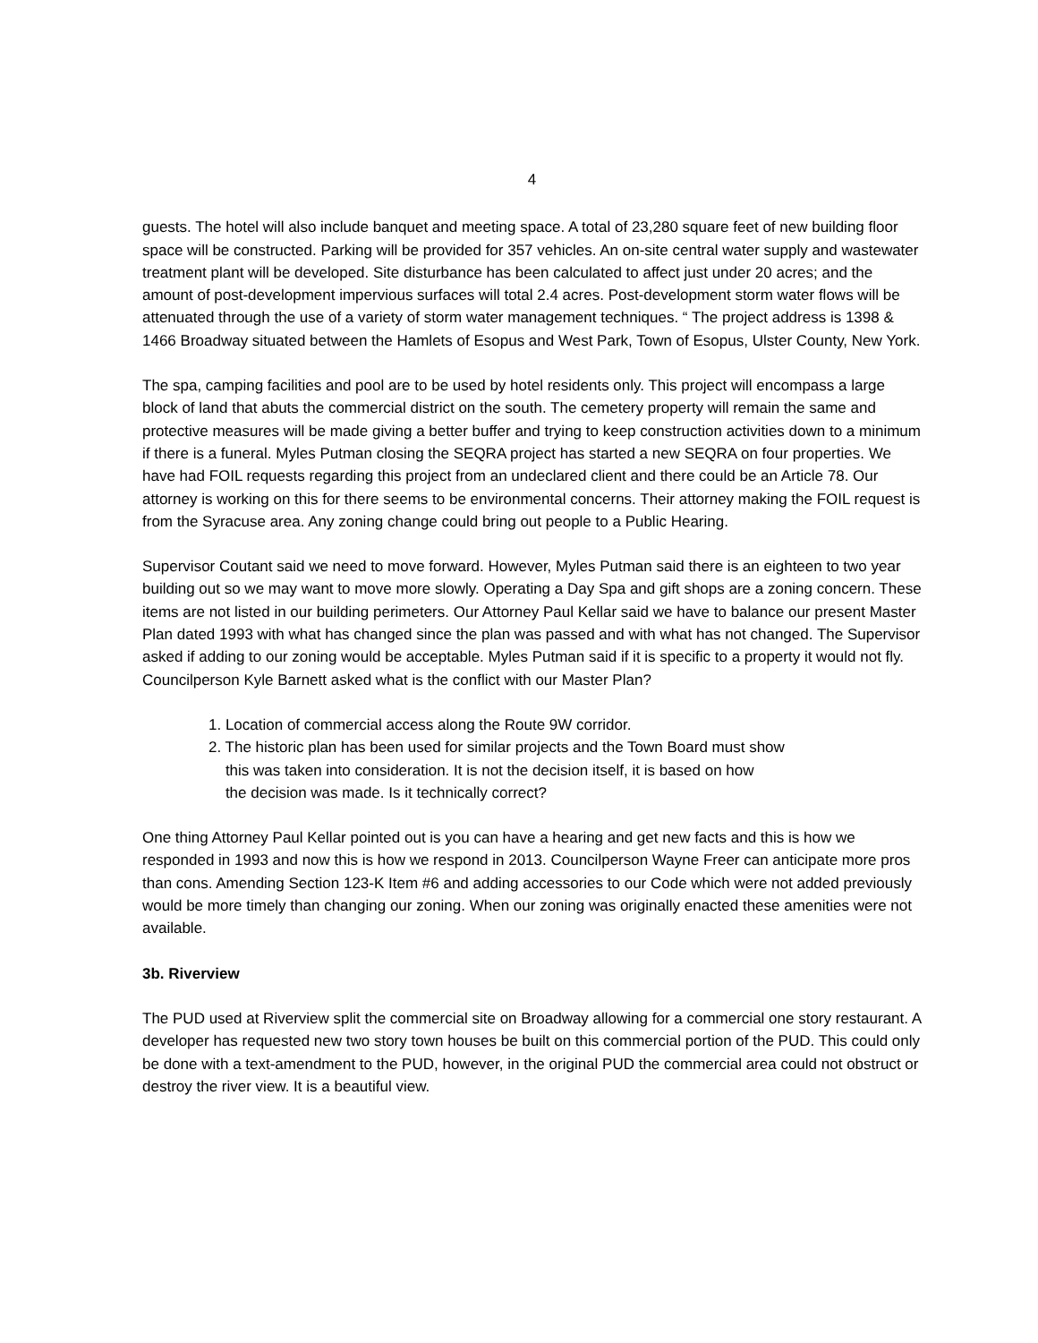4
guests. The hotel will also include banquet and meeting space. A total of 23,280 square feet of new building floor space will be constructed. Parking will be provided for 357 vehicles. An on-site central water supply and wastewater treatment plant will be developed. Site disturbance has been calculated to affect just under 20 acres; and the amount of post-development impervious surfaces will total 2.4 acres. Post-development storm water flows will be attenuated through the use of a variety of storm water management techniques. “ The project address is 1398 & 1466 Broadway situated between the Hamlets of Esopus and West Park, Town of Esopus, Ulster County, New York.
The spa, camping facilities and pool are to be used by hotel residents only. This project will encompass a large block of land that abuts the commercial district on the south. The cemetery property will remain the same and protective measures will be made giving a better buffer and trying to keep construction activities down to a minimum if there is a funeral. Myles Putman closing the SEQRA project has started a new SEQRA on four properties. We have had FOIL requests regarding this project from an undeclared client and there could be an Article 78. Our attorney is working on this for there seems to be environmental concerns. Their attorney making the FOIL request is from the Syracuse area. Any zoning change could bring out people to a Public Hearing.
Supervisor Coutant said we need to move forward. However, Myles Putman said there is an eighteen to two year building out so we may want to move more slowly. Operating a Day Spa and gift shops are a zoning concern. These items are not listed in our building perimeters. Our Attorney Paul Kellar said we have to balance our present Master Plan dated 1993 with what has changed since the plan was passed and with what has not changed. The Supervisor asked if adding to our zoning would be acceptable. Myles Putman said if it is specific to a property it would not fly. Councilperson Kyle Barnett asked what is the conflict with our Master Plan?
1. Location of commercial access along the Route 9W corridor.
2. The historic plan has been used for similar projects and the Town Board must show
this was taken into consideration. It is not the decision itself, it is based on how
the decision was made. Is it technically correct?
One thing Attorney Paul Kellar pointed out is you can have a hearing and get new facts and this is how we responded in 1993 and now this is how we respond in 2013. Councilperson Wayne Freer can anticipate more pros than cons. Amending Section 123-K Item #6 and adding accessories to our Code which were not added previously would be more timely than changing our zoning. When our zoning was originally enacted these amenities were not available.
3b. Riverview
The PUD used at Riverview split the commercial site on Broadway allowing for a commercial one story restaurant. A developer has requested new two story town houses be built on this commercial portion of the PUD. This could only be done with a text-amendment to the PUD, however, in the original PUD the commercial area could not obstruct or destroy the river view. It is a beautiful view.